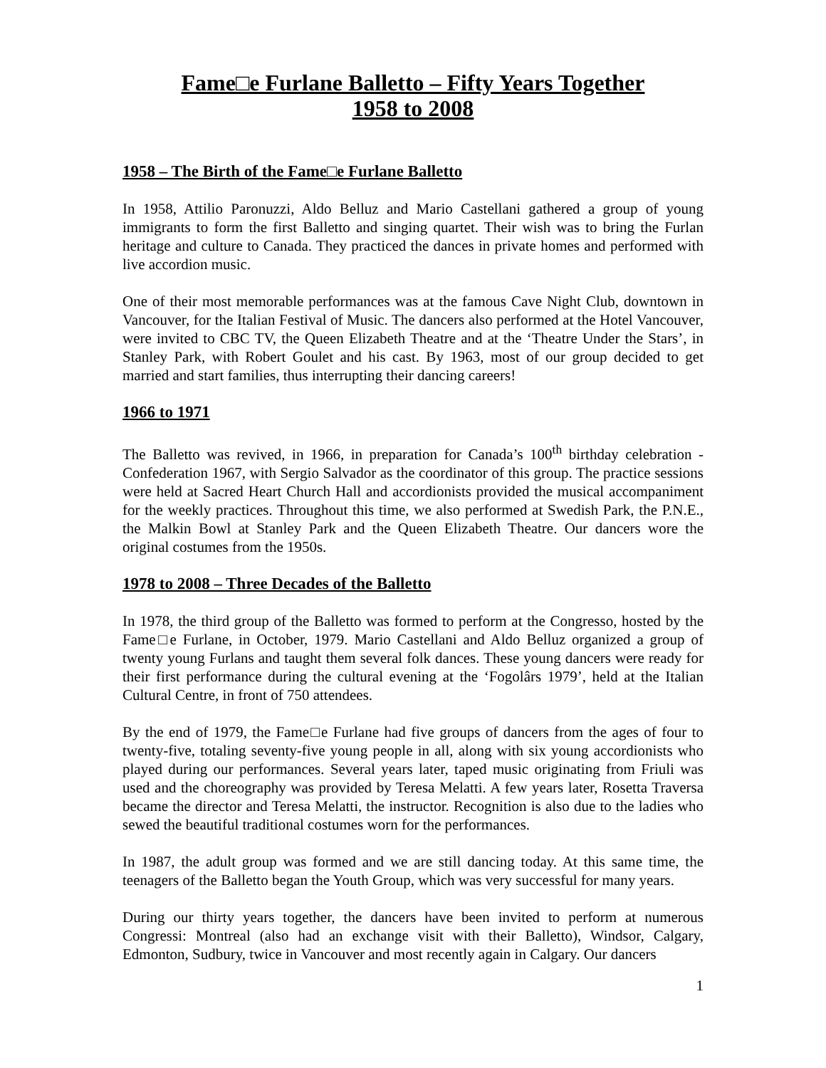Fame□e Furlane Balletto – Fifty Years Together
1958 to 2008
1958 – The Birth of the Fame□e Furlane Balletto
In 1958, Attilio Paronuzzi, Aldo Belluz and Mario Castellani gathered a group of young immigrants to form the first Balletto and singing quartet. Their wish was to bring the Furlan heritage and culture to Canada. They practiced the dances in private homes and performed with live accordion music.
One of their most memorable performances was at the famous Cave Night Club, downtown in Vancouver, for the Italian Festival of Music. The dancers also performed at the Hotel Vancouver, were invited to CBC TV, the Queen Elizabeth Theatre and at the ‘Theatre Under the Stars’, in Stanley Park, with Robert Goulet and his cast. By 1963, most of our group decided to get married and start families, thus interrupting their dancing careers!
1966 to 1971
The Balletto was revived, in 1966, in preparation for Canada’s 100<sup>th</sup> birthday celebration - Confederation 1967, with Sergio Salvador as the coordinator of this group. The practice sessions were held at Sacred Heart Church Hall and accordionists provided the musical accompaniment for the weekly practices. Throughout this time, we also performed at Swedish Park, the P.N.E., the Malkin Bowl at Stanley Park and the Queen Elizabeth Theatre. Our dancers wore the original costumes from the 1950s.
1978 to 2008 – Three Decades of the Balletto
In 1978, the third group of the Balletto was formed to perform at the Congresso, hosted by the Fame□e Furlane, in October, 1979. Mario Castellani and Aldo Belluz organized a group of twenty young Furlans and taught them several folk dances. These young dancers were ready for their first performance during the cultural evening at the ‘Fogolârs 1979’, held at the Italian Cultural Centre, in front of 750 attendees.
By the end of 1979, the Fame□e Furlane had five groups of dancers from the ages of four to twenty-five, totaling seventy-five young people in all, along with six young accordionists who played during our performances. Several years later, taped music originating from Friuli was used and the choreography was provided by Teresa Melatti. A few years later, Rosetta Traversa became the director and Teresa Melatti, the instructor. Recognition is also due to the ladies who sewed the beautiful traditional costumes worn for the performances.
In 1987, the adult group was formed and we are still dancing today. At this same time, the teenagers of the Balletto began the Youth Group, which was very successful for many years.
During our thirty years together, the dancers have been invited to perform at numerous Congressi: Montreal (also had an exchange visit with their Balletto), Windsor, Calgary, Edmonton, Sudbury, twice in Vancouver and most recently again in Calgary. Our dancers
1